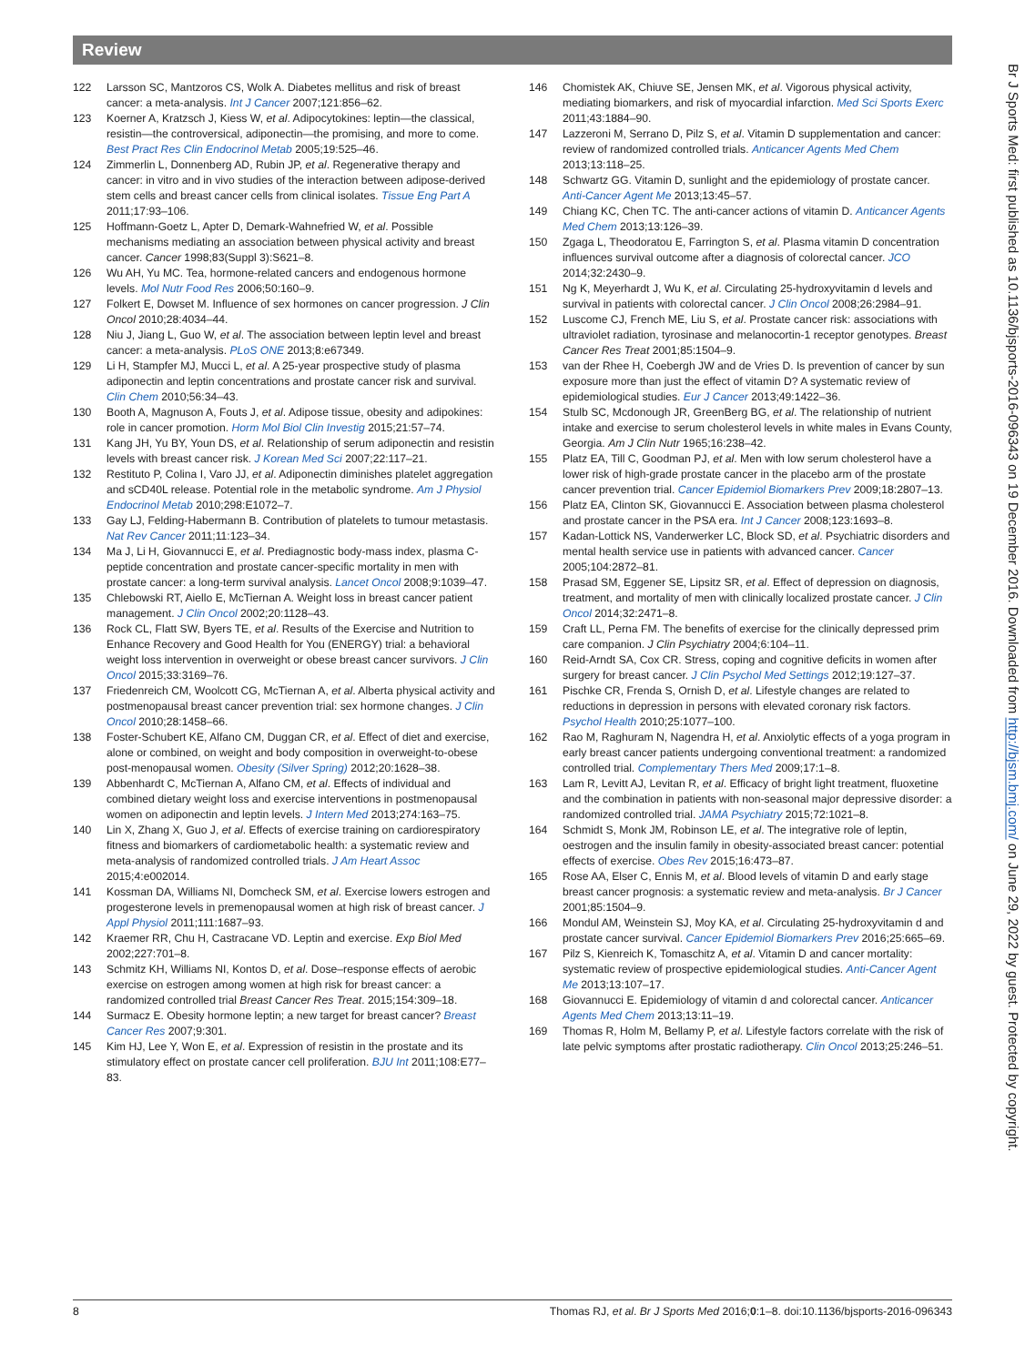Review
122 Larsson SC, Mantzoros CS, Wolk A. Diabetes mellitus and risk of breast cancer: a meta-analysis. Int J Cancer 2007;121:856–62.
123 Koerner A, Kratzsch J, Kiess W, et al. Adipocytokines: leptin—the classical, resistin—the controversical, adiponectin—the promising, and more to come. Best Pract Res Clin Endocrinol Metab 2005;19:525–46.
124 Zimmerlin L, Donnenberg AD, Rubin JP, et al. Regenerative therapy and cancer: in vitro and in vivo studies of the interaction between adipose-derived stem cells and breast cancer cells from clinical isolates. Tissue Eng Part A 2011;17:93–106.
125 Hoffmann-Goetz L, Apter D, Demark-Wahnefried W, et al. Possible mechanisms mediating an association between physical activity and breast cancer. Cancer 1998;83(Suppl 3):S621–8.
126 Wu AH, Yu MC. Tea, hormone-related cancers and endogenous hormone levels. Mol Nutr Food Res 2006;50:160–9.
127 Folkert E, Dowset M. Influence of sex hormones on cancer progression. J Clin Oncol 2010;28:4034–44.
128 Niu J, Jiang L, Guo W, et al. The association between leptin level and breast cancer: a meta-analysis. PLoS ONE 2013;8:e67349.
129 Li H, Stampfer MJ, Mucci L, et al. A 25-year prospective study of plasma adiponectin and leptin concentrations and prostate cancer risk and survival. Clin Chem 2010;56:34–43.
130 Booth A, Magnuson A, Fouts J, et al. Adipose tissue, obesity and adipokines: role in cancer promotion. Horm Mol Biol Clin Investig 2015;21:57–74.
131 Kang JH, Yu BY, Youn DS, et al. Relationship of serum adiponectin and resistin levels with breast cancer risk. J Korean Med Sci 2007;22:117–21.
132 Restituto P, Colina I, Varo JJ, et al. Adiponectin diminishes platelet aggregation and sCD40L release. Potential role in the metabolic syndrome. Am J Physiol Endocrinol Metab 2010;298:E1072–7.
133 Gay LJ, Felding-Habermann B. Contribution of platelets to tumour metastasis. Nat Rev Cancer 2011;11:123–34.
134 Ma J, Li H, Giovannucci E, et al. Prediagnostic body-mass index, plasma C-peptide concentration and prostate cancer-specific mortality in men with prostate cancer: a long-term survival analysis. Lancet Oncol 2008;9:1039–47.
135 Chlebowski RT, Aiello E, McTiernan A. Weight loss in breast cancer patient management. J Clin Oncol 2002;20:1128–43.
136 Rock CL, Flatt SW, Byers TE, et al. Results of the Exercise and Nutrition to Enhance Recovery and Good Health for You (ENERGY) trial: a behavioral weight loss intervention in overweight or obese breast cancer survivors. J Clin Oncol 2015;33:3169–76.
137 Friedenreich CM, Woolcott CG, McTiernan A, et al. Alberta physical activity and postmenopausal breast cancer prevention trial: sex hormone changes. J Clin Oncol 2010;28:1458–66.
138 Foster-Schubert KE, Alfano CM, Duggan CR, et al. Effect of diet and exercise, alone or combined, on weight and body composition in overweight-to-obese post-menopausal women. Obesity (Silver Spring) 2012;20:1628–38.
139 Abbenhardt C, McTiernan A, Alfano CM, et al. Effects of individual and combined dietary weight loss and exercise interventions in postmenopausal women on adiponectin and leptin levels. J Intern Med 2013;274:163–75.
140 Lin X, Zhang X, Guo J, et al. Effects of exercise training on cardiorespiratory fitness and biomarkers of cardiometabolic health: a systematic review and meta-analysis of randomized controlled trials. J Am Heart Assoc 2015;4:e002014.
141 Kossman DA, Williams NI, Domcheck SM, et al. Exercise lowers estrogen and progesterone levels in premenopausal women at high risk of breast cancer. J Appl Physiol 2011;111:1687–93.
142 Kraemer RR, Chu H, Castracane VD. Leptin and exercise. Exp Biol Med 2002;227:701–8.
143 Schmitz KH, Williams NI, Kontos D, et al. Dose–response effects of aerobic exercise on estrogen among women at high risk for breast cancer: a randomized controlled trial Breast Cancer Res Treat. 2015;154:309–18.
144 Surmacz E. Obesity hormone leptin; a new target for breast cancer? Breast Cancer Res 2007;9:301.
145 Kim HJ, Lee Y, Won E, et al. Expression of resistin in the prostate and its stimulatory effect on prostate cancer cell proliferation. BJU Int 2011;108:E77–83.
146 Chomistek AK, Chiuve SE, Jensen MK, et al. Vigorous physical activity, mediating biomarkers, and risk of myocardial infarction. Med Sci Sports Exerc 2011;43:1884–90.
147 Lazzeroni M, Serrano D, Pilz S, et al. Vitamin D supplementation and cancer: review of randomized controlled trials. Anticancer Agents Med Chem 2013;13:118–25.
148 Schwartz GG. Vitamin D, sunlight and the epidemiology of prostate cancer. Anti-Cancer Agent Me 2013;13:45–57.
149 Chiang KC, Chen TC. The anti-cancer actions of vitamin D. Anticancer Agents Med Chem 2013;13:126–39.
150 Zgaga L, Theodoratou E, Farrington S, et al. Plasma vitamin D concentration influences survival outcome after a diagnosis of colorectal cancer. JCO 2014;32:2430–9.
151 Ng K, Meyerhardt J, Wu K, et al. Circulating 25-hydroxyvitamin d levels and survival in patients with colorectal cancer. J Clin Oncol 2008;26:2984–91.
152 Luscome CJ, French ME, Liu S, et al. Prostate cancer risk: associations with ultraviolet radiation, tyrosinase and melanocortin-1 receptor genotypes. Breast Cancer Res Treat 2001;85:1504–9.
153 van der Rhee H, Coebergh JW and de Vries D. Is prevention of cancer by sun exposure more than just the effect of vitamin D? A systematic review of epidemiological studies. Eur J Cancer 2013;49:1422–36.
154 Stulb SC, Mcdonough JR, GreenBerg BG, et al. The relationship of nutrient intake and exercise to serum cholesterol levels in white males in Evans County, Georgia. Am J Clin Nutr 1965;16:238–42.
155 Platz EA, Till C, Goodman PJ, et al. Men with low serum cholesterol have a lower risk of high-grade prostate cancer in the placebo arm of the prostate cancer prevention trial. Cancer Epidemiol Biomarkers Prev 2009;18:2807–13.
156 Platz EA, Clinton SK, Giovannucci E. Association between plasma cholesterol and prostate cancer in the PSA era. Int J Cancer 2008;123:1693–8.
157 Kadan-Lottick NS, Vanderwerker LC, Block SD, et al. Psychiatric disorders and mental health service use in patients with advanced cancer. Cancer 2005;104:2872–81.
158 Prasad SM, Eggener SE, Lipsitz SR, et al. Effect of depression on diagnosis, treatment, and mortality of men with clinically localized prostate cancer. J Clin Oncol 2014;32:2471–8.
159 Craft LL, Perna FM. The benefits of exercise for the clinically depressed prim care companion. J Clin Psychiatry 2004;6:104–11.
160 Reid-Arndt SA, Cox CR. Stress, coping and cognitive deficits in women after surgery for breast cancer. J Clin Psychol Med Settings 2012;19:127–37.
161 Pischke CR, Frenda S, Ornish D, et al. Lifestyle changes are related to reductions in depression in persons with elevated coronary risk factors. Psychol Health 2010;25:1077–100.
162 Rao M, Raghuram N, Nagendra H, et al. Anxiolytic effects of a yoga program in early breast cancer patients undergoing conventional treatment: a randomized controlled trial. Complementary Thers Med 2009;17:1–8.
163 Lam R, Levitt AJ, Levitan R, et al. Efficacy of bright light treatment, fluoxetine and the combination in patients with non-seasonal major depressive disorder: a randomized controlled trial. JAMA Psychiatry 2015;72:1021–8.
164 Schmidt S, Monk JM, Robinson LE, et al. The integrative role of leptin, oestrogen and the insulin family in obesity-associated breast cancer: potential effects of exercise. Obes Rev 2015;16:473–87.
165 Rose AA, Elser C, Ennis M, et al. Blood levels of vitamin D and early stage breast cancer prognosis: a systematic review and meta-analysis. Br J Cancer 2001;85:1504–9.
166 Mondul AM, Weinstein SJ, Moy KA, et al. Circulating 25-hydroxyvitamin d and prostate cancer survival. Cancer Epidemiol Biomarkers Prev 2016;25:665–69.
167 Pilz S, Kienreich K, Tomaschitz A, et al. Vitamin D and cancer mortality: systematic review of prospective epidemiological studies. Anti-Cancer Agent Me 2013;13:107–17.
168 Giovannucci E. Epidemiology of vitamin d and colorectal cancer. Anticancer Agents Med Chem 2013;13:11–19.
169 Thomas R, Holm M, Bellamy P, et al. Lifestyle factors correlate with the risk of late pelvic symptoms after prostatic radiotherapy. Clin Oncol 2013;25:246–51.
Br J Sports Med: first published as 10.1136/bjsports-2016-096343 on 19 December 2016. Downloaded from http://bjsm.bmj.com/ on June 29, 2022 by guest. Protected by copyright.
8 Thomas RJ, et al. Br J Sports Med 2016;0:1–8. doi:10.1136/bjsports-2016-096343